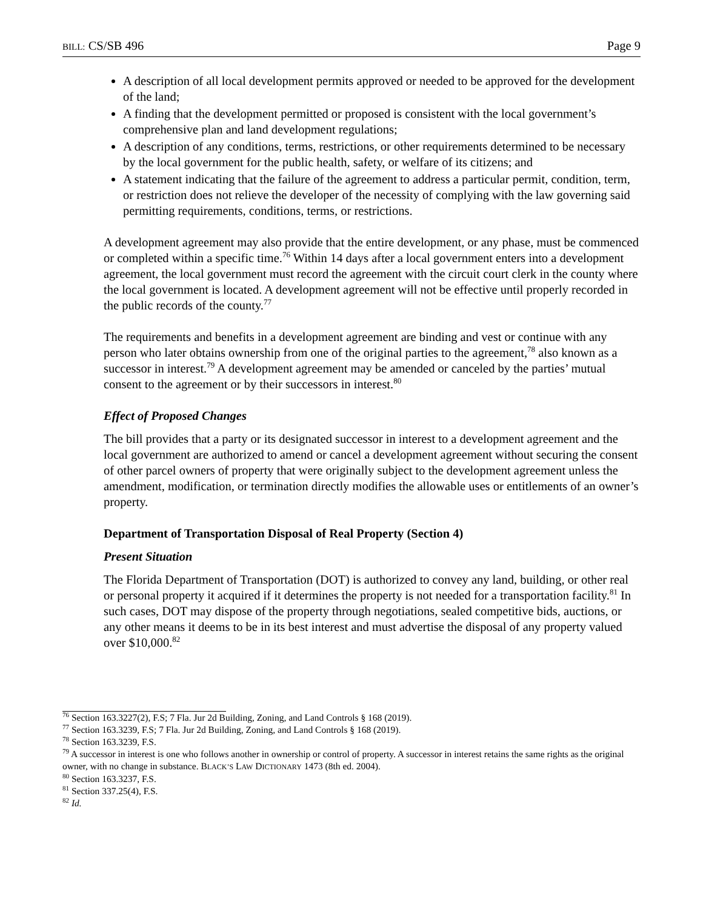BILL: CS/SB 496 Page 9
A description of all local development permits approved or needed to be approved for the development of the land;
A finding that the development permitted or proposed is consistent with the local government’s comprehensive plan and land development regulations;
A description of any conditions, terms, restrictions, or other requirements determined to be necessary by the local government for the public health, safety, or welfare of its citizens; and
A statement indicating that the failure of the agreement to address a particular permit, condition, term, or restriction does not relieve the developer of the necessity of complying with the law governing said permitting requirements, conditions, terms, or restrictions.
A development agreement may also provide that the entire development, or any phase, must be commenced or completed within a specific time.<sup>76</sup> Within 14 days after a local government enters into a development agreement, the local government must record the agreement with the circuit court clerk in the county where the local government is located. A development agreement will not be effective until properly recorded in the public records of the county.<sup>77</sup>
The requirements and benefits in a development agreement are binding and vest or continue with any person who later obtains ownership from one of the original parties to the agreement,<sup>78</sup> also known as a successor in interest.<sup>79</sup> A development agreement may be amended or canceled by the parties’ mutual consent to the agreement or by their successors in interest.<sup>80</sup>
Effect of Proposed Changes
The bill provides that a party or its designated successor in interest to a development agreement and the local government are authorized to amend or cancel a development agreement without securing the consent of other parcel owners of property that were originally subject to the development agreement unless the amendment, modification, or termination directly modifies the allowable uses or entitlements of an owner’s property.
Department of Transportation Disposal of Real Property (Section 4)
Present Situation
The Florida Department of Transportation (DOT) is authorized to convey any land, building, or other real or personal property it acquired if it determines the property is not needed for a transportation facility.<sup>81</sup> In such cases, DOT may dispose of the property through negotiations, sealed competitive bids, auctions, or any other means it deems to be in its best interest and must advertise the disposal of any property valued over $10,000.<sup>82</sup>
<sup>76</sup> Section 163.3227(2), F.S; 7 Fla. Jur 2d Building, Zoning, and Land Controls § 168 (2019).
<sup>77</sup> Section 163.3239, F.S; 7 Fla. Jur 2d Building, Zoning, and Land Controls § 168 (2019).
<sup>78</sup> Section 163.3239, F.S.
<sup>79</sup> A successor in interest is one who follows another in ownership or control of property. A successor in interest retains the same rights as the original owner, with no change in substance. BLACK’S LAW DICTIONARY 1473 (8th ed. 2004).
<sup>80</sup> Section 163.3237, F.S.
<sup>81</sup> Section 337.25(4), F.S.
<sup>82</sup> Id.